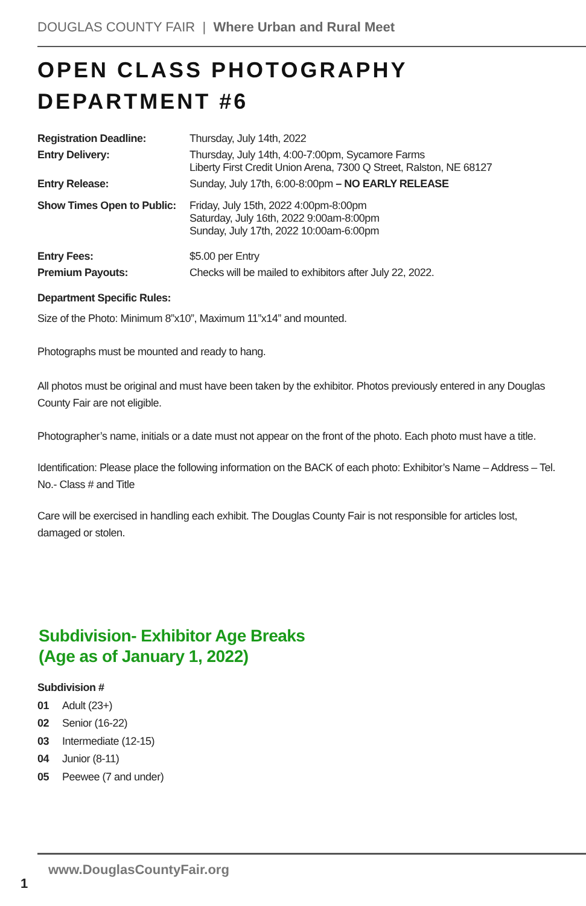DOUGLAS COUNTY FAIR | Where Urban and Rural Meet
OPEN CLASS PHOTOGRAPHY
DEPARTMENT #6
| Registration Deadline: | Thursday, July 14th, 2022 |
| Entry Delivery: | Thursday, July 14th, 4:00-7:00pm, Sycamore Farms Liberty First Credit Union Arena, 7300 Q Street, Ralston, NE 68127 |
| Entry Release: | Sunday, July 17th, 6:00-8:00pm – NO EARLY RELEASE |
| Show Times Open to Public: | Friday, July 15th, 2022 4:00pm-8:00pm Saturday, July 16th, 2022 9:00am-8:00pm Sunday, July 17th, 2022 10:00am-6:00pm |
| Entry Fees: | $5.00 per Entry |
| Premium Payouts: | Checks will be mailed to exhibitors after July 22, 2022. |
Department Specific Rules:
Size of the Photo: Minimum 8”x10”, Maximum 11”x14” and mounted.
Photographs must be mounted and ready to hang.
All photos must be original and must have been taken by the exhibitor. Photos previously entered in any Douglas County Fair are not eligible.
Photographer’s name, initials or a date must not appear on the front of the photo. Each photo must have a title.
Identification: Please place the following information on the BACK of each photo: Exhibitor’s Name – Address – Tel. No.- Class # and Title
Care will be exercised in handling each exhibit. The Douglas County Fair is not responsible for articles lost, damaged or stolen.
Subdivision- Exhibitor Age Breaks
(Age as of January 1, 2022)
Subdivision #
01 Adult (23+)
02 Senior (16-22)
03 Intermediate (12-15)
04 Junior (8-11)
05 Peewee (7 and under)
www.DouglasCountyFair.org
1